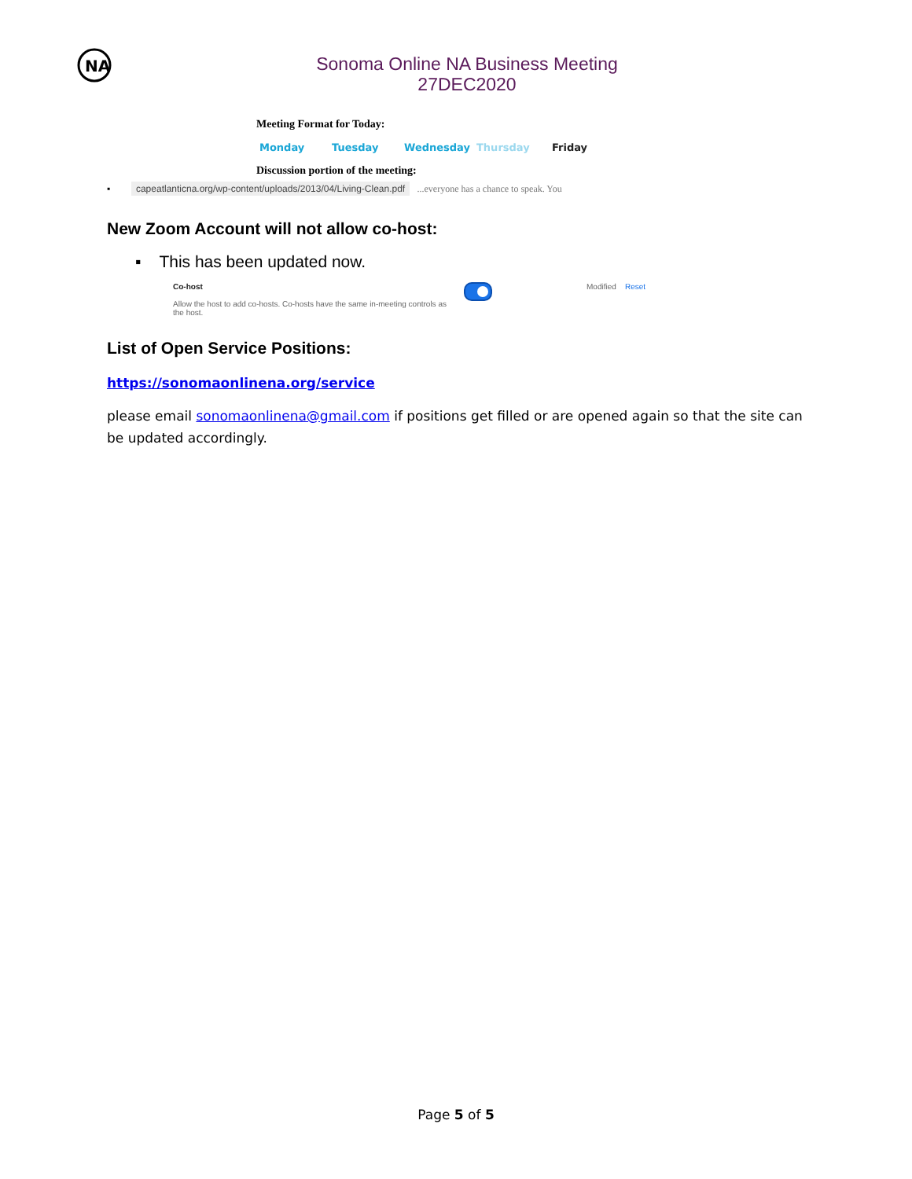NA
Sonoma Online NA Business Meeting
27DEC2020
Meeting Format for Today:
Monday Tuesday Wednesday Thursday Friday
Discussion portion of the meeting:
▪ capeatlanticna.org/wp-content/uploads/2013/04/Living-Clean.pdf ...everyone has a chance to speak. You
New Zoom Account will not allow co-host:
▪ This has been updated now.
Co-host
Allow the host to add co-hosts. Co-hosts have the same in-meeting controls as the host.
Modified Reset
List of Open Service Positions:
https://sonomaonlinena.org/service
please email sonomaonlinena@gmail.com if positions get filled or are opened again so that the site can be updated accordingly.
Page 5 of 5